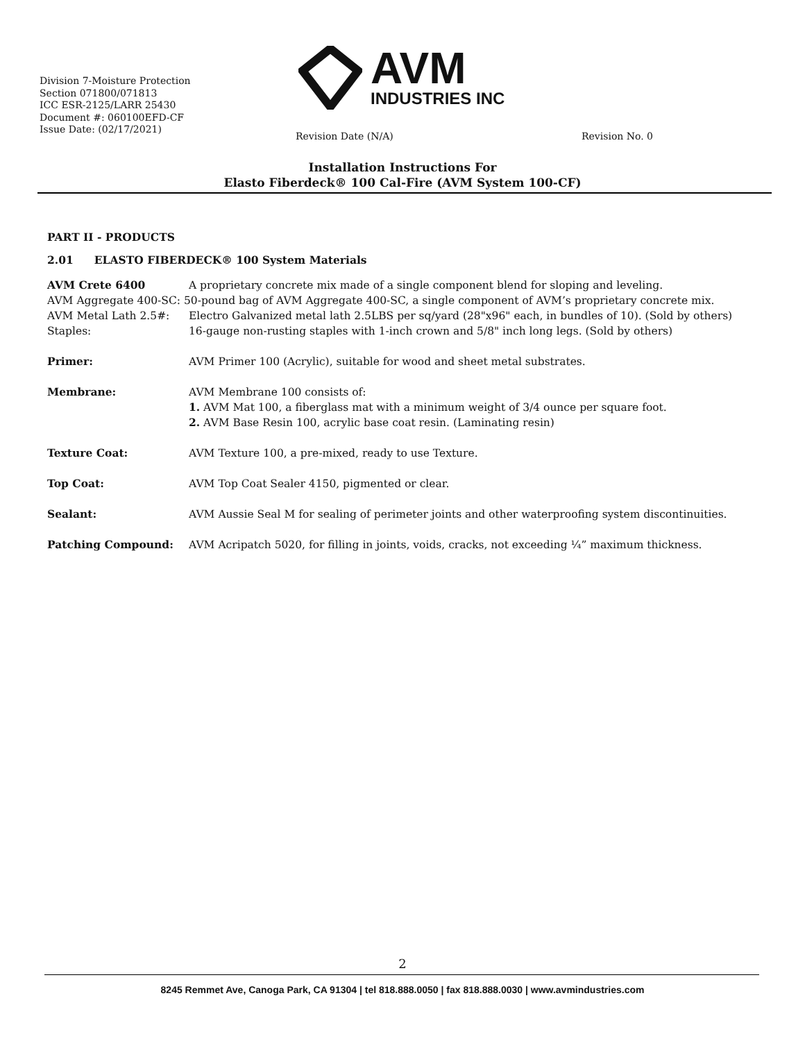Division 7-Moisture Protection
Section 071800/071813
ICC ESR-2125/LARR 25430
Document #: 060100EFD-CF
Issue Date: (02/17/2021)
AVM
INDUSTRIES INC
Revision Date (N/A) Revision No. 0
Installation Instructions For
Elasto Fiberdeck® 100 Cal-Fire (AVM System 100-CF)
PART II - PRODUCTS
2.01 ELASTO FIBERDECK® 100 System Materials
AVM Crete 6400 A proprietary concrete mix made of a single component blend for sloping and leveling.
AVM Aggregate 400-SC: 50-pound bag of AVM Aggregate 400-SC, a single component of AVM’s proprietary concrete mix.
AVM Metal Lath 2.5#: Electro Galvanized metal lath 2.5LBS per sq/yard (28"x96" each, in bundles of 10). (Sold by others)
Staples: 16-gauge non-rusting staples with 1-inch crown and 5/8" inch long legs. (Sold by others)
Primer: AVM Primer 100 (Acrylic), suitable for wood and sheet metal substrates.
Membrane: AVM Membrane 100 consists of:
1. AVM Mat 100, a fiberglass mat with a minimum weight of 3/4 ounce per square foot.
2. AVM Base Resin 100, acrylic base coat resin. (Laminating resin)
Texture Coat: AVM Texture 100, a pre-mixed, ready to use Texture.
Top Coat: AVM Top Coat Sealer 4150, pigmented or clear.
Sealant: AVM Aussie Seal M for sealing of perimeter joints and other waterproofing system discontinuities.
Patching Compound: AVM Acripatch 5020, for filling in joints, voids, cracks, not exceeding ¼” maximum thickness.
2
8245 Remmet Ave, Canoga Park, CA 91304 | tel 818.888.0050 | fax 818.888.0030 | www.avmindustries.com